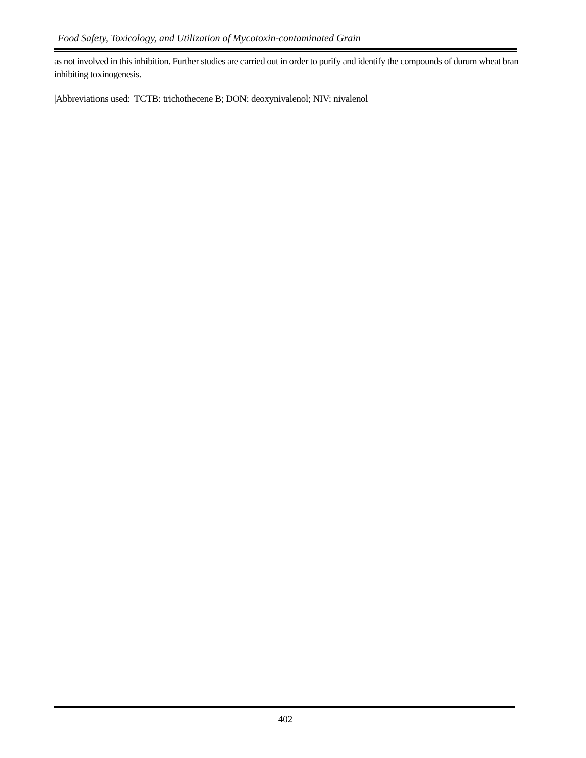Food Safety, Toxicology, and Utilization of Mycotoxin-contaminated Grain
as not involved in this inhibition. Further studies are carried out in order to purify and identify the compounds of durum wheat bran inhibiting toxinogenesis.
|Abbreviations used: TCTB: trichothecene B; DON: deoxynivalenol; NIV: nivalenol
402